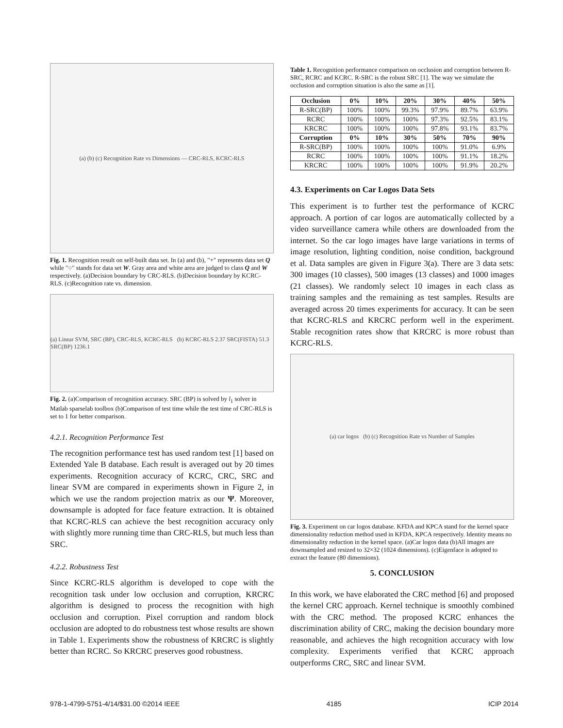(a) (b) (c) Recognition Rate vs Dimensions — CRC-RLS, KCRC-RLS
Fig. 1. Recognition result on self-built data set. In (a) and (b), "+" represents data set Q while "○" stands for data set W. Gray area and white area are judged to class Q and W respectively. (a)Decision boundary by CRC-RLS. (b)Decision boundary by KCRC-RLS. (c)Recognition rate vs. dimension.
(a) Linear SVM, SRC (BP), CRC-RLS, KCRC-RLS (b) KCRC-RLS 2.37 SRC(FISTA) 51.3 SRC(BP) 1236.1
Fig. 2. (a)Comparison of recognition accuracy. SRC (BP) is solved by l<sub>1</sub> solver in Matlab sparselab toolbox (b)Comparison of test time while the test time of CRC-RLS is set to 1 for better comparison.
4.2.1. Recognition Performance Test
The recognition performance test has used random test [1] based on Extended Yale B database. Each result is averaged out by 20 times experiments. Recognition accuracy of KCRC, CRC, SRC and linear SVM are compared in experiments shown in Figure 2, in which we use the random projection matrix as our Ψ. Moreover, downsample is adopted for face feature extraction. It is obtained that KCRC-RLS can achieve the best recognition accuracy only with slightly more running time than CRC-RLS, but much less than SRC.
4.2.2. Robustness Test
Since KCRC-RLS algorithm is developed to cope with the recognition task under low occlusion and corruption, KRCRC algorithm is designed to process the recognition with high occlusion and corruption. Pixel corruption and random block occlusion are adopted to do robustness test whose results are shown in Table 1. Experiments show the robustness of KRCRC is slightly better than RCRC. So KRCRC preserves good robustness.
Table 1. Recognition performance comparison on occlusion and corruption between R-SRC, RCRC and KCRC. R-SRC is the robust SRC [1]. The way we simulate the occlusion and corruption situation is also the same as [1].
| Occlusion | 0% | 10% | 20% | 30% | 40% | 50% |
| --- | --- | --- | --- | --- | --- | --- |
| R-SRC(BP) | 100% | 100% | 99.3% | 97.9% | 89.7% | 63.9% |
| RCRC | 100% | 100% | 100% | 97.3% | 92.5% | 83.1% |
| KRCRC | 100% | 100% | 100% | 97.8% | 93.1% | 83.7% |
| Corruption | 0% | 10% | 30% | 50% | 70% | 90% |
| R-SRC(BP) | 100% | 100% | 100% | 100% | 91.0% | 6.9% |
| RCRC | 100% | 100% | 100% | 100% | 91.1% | 18.2% |
| KRCRC | 100% | 100% | 100% | 100% | 91.9% | 20.2% |
4.3. Experiments on Car Logos Data Sets
This experiment is to further test the performance of KCRC approach. A portion of car logos are automatically collected by a video surveillance camera while others are downloaded from the internet. So the car logo images have large variations in terms of image resolution, lighting condition, noise condition, background et al. Data samples are given in Figure 3(a). There are 3 data sets: 300 images (10 classes), 500 images (13 classes) and 1000 images (21 classes). We randomly select 10 images in each class as training samples and the remaining as test samples. Results are averaged across 20 times experiments for accuracy. It can be seen that KCRC-RLS and KRCRC perform well in the experiment. Stable recognition rates show that KRCRC is more robust than KCRC-RLS.
(a) car logos (b) (c) Recognition Rate vs Number of Samples
Fig. 3. Experiment on car logos database. KFDA and KPCA stand for the kernel space dimensionality reduction method used in KFDA, KPCA respectively. Identity means no dimensionality reduction in the kernel space. (a)Car logos data (b)All images are downsampled and resized to 32×32 (1024 dimensions). (c)Eigenface is adopted to extract the feature (80 dimensions).
5. CONCLUSION
In this work, we have elaborated the CRC method [6] and proposed the kernel CRC approach. Kernel technique is smoothly combined with the CRC method. The proposed KCRC enhances the discrimination ability of CRC, making the decision boundary more reasonable, and achieves the high recognition accuracy with low complexity. Experiments verified that KCRC approach outperforms CRC, SRC and linear SVM.
978-1-4799-5751-4/14/$31.00 ©2014 IEEE 4185 ICIP 2014